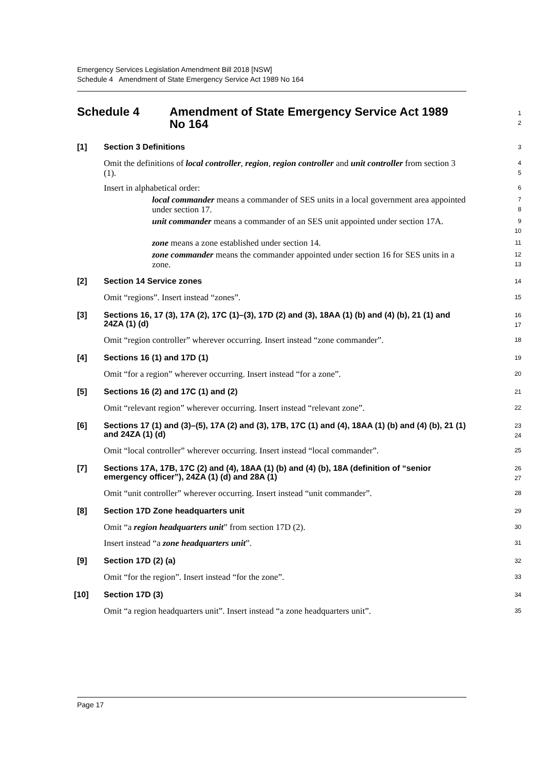Emergency Services Legislation Amendment Bill 2018 [NSW]
Schedule 4 Amendment of State Emergency Service Act 1989 No 164
Schedule 4 Amendment of State Emergency Service Act 1989 No 164
1
2
[1]
Section 3 Definitions
3
Omit the definitions of local controller, region, region controller and unit controller from section 3 (1).
4
5
Insert in alphabetical order:
6
local commander means a commander of SES units in a local government area appointed under section 17.
7
8
unit commander means a commander of an SES unit appointed under section 17A.
9
10
zone means a zone established under section 14.
11
zone commander means the commander appointed under section 16 for SES units in a zone.
12
13
[2]
Section 14 Service zones
14
Omit “regions”. Insert instead “zones”.
15
[3]
Sections 16, 17 (3), 17A (2), 17C (1)–(3), 17D (2) and (3), 18AA (1) (b) and (4) (b), 21 (1) and 24ZA (1) (d)
16
17
Omit “region controller” wherever occurring. Insert instead “zone commander”.
18
[4]
Sections 16 (1) and 17D (1)
19
Omit “for a region” wherever occurring. Insert instead “for a zone”.
20
[5]
Sections 16 (2) and 17C (1) and (2)
21
Omit “relevant region” wherever occurring. Insert instead “relevant zone”.
22
[6]
Sections 17 (1) and (3)–(5), 17A (2) and (3), 17B, 17C (1) and (4), 18AA (1) (b) and (4) (b), 21 (1) and 24ZA (1) (d)
23
24
Omit “local controller” wherever occurring. Insert instead “local commander”.
25
[7]
Sections 17A, 17B, 17C (2) and (4), 18AA (1) (b) and (4) (b), 18A (definition of “senior emergency officer”), 24ZA (1) (d) and 28A (1)
26
27
Omit “unit controller” wherever occurring. Insert instead “unit commander”.
28
[8]
Section 17D Zone headquarters unit
29
Omit “a region headquarters unit” from section 17D (2).
30
Insert instead “a zone headquarters unit”.
31
[9]
Section 17D (2) (a)
32
Omit “for the region”. Insert instead “for the zone”.
33
[10]
Section 17D (3)
34
Omit “a region headquarters unit”. Insert instead “a zone headquarters unit”.
35
Page 17